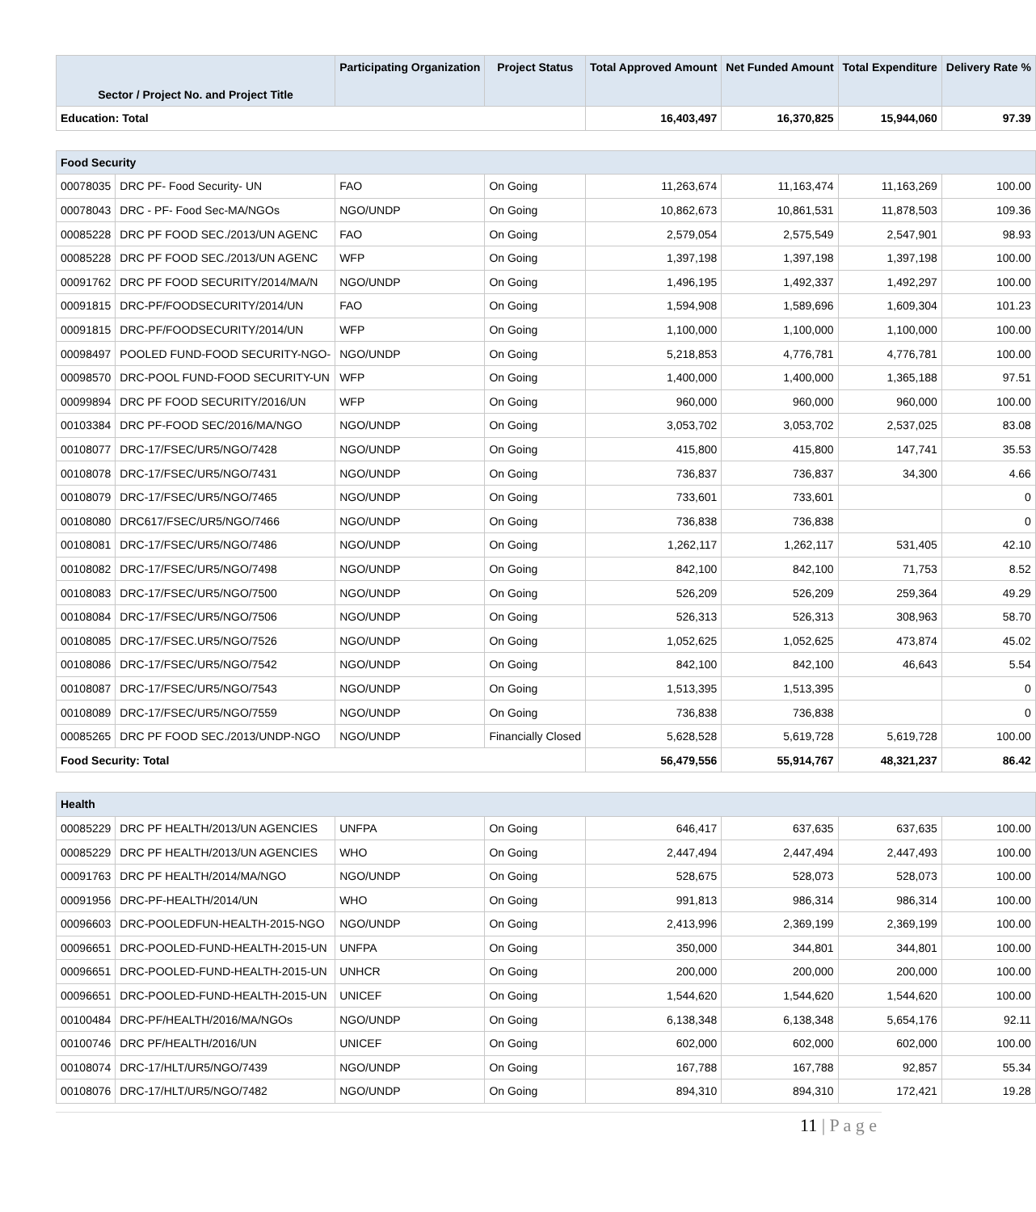| Sector / Project No. and Project Title | | Participating Organization | Project Status | Total Approved Amount | Net Funded Amount | Total Expenditure | Delivery Rate % |
| --- | --- | --- | --- | --- | --- | --- | --- |
| Education: Total | | | | 16,403,497 | 16,370,825 | 15,944,060 | 97.39 |
| Food Security | | | | | | | |
| 00078035 | DRC PF- Food Security- UN | FAO | On Going | 11,263,674 | 11,163,474 | 11,163,269 | 100.00 |
| 00078043 | DRC - PF- Food Sec-MA/NGOs | NGO/UNDP | On Going | 10,862,673 | 10,861,531 | 11,878,503 | 109.36 |
| 00085228 | DRC PF FOOD SEC./2013/UN AGENC | FAO | On Going | 2,579,054 | 2,575,549 | 2,547,901 | 98.93 |
| 00085228 | DRC PF FOOD SEC./2013/UN AGENC | WFP | On Going | 1,397,198 | 1,397,198 | 1,397,198 | 100.00 |
| 00091762 | DRC PF FOOD SECURITY/2014/MA/N | NGO/UNDP | On Going | 1,496,195 | 1,492,337 | 1,492,297 | 100.00 |
| 00091815 | DRC-PF/FOODSECURITY/2014/UN | FAO | On Going | 1,594,908 | 1,589,696 | 1,609,304 | 101.23 |
| 00091815 | DRC-PF/FOODSECURITY/2014/UN | WFP | On Going | 1,100,000 | 1,100,000 | 1,100,000 | 100.00 |
| 00098497 | POOLED FUND-FOOD SECURITY-NGO- | NGO/UNDP | On Going | 5,218,853 | 4,776,781 | 4,776,781 | 100.00 |
| 00098570 | DRC-POOL FUND-FOOD SECURITY-UN | WFP | On Going | 1,400,000 | 1,400,000 | 1,365,188 | 97.51 |
| 00099894 | DRC PF FOOD SECURITY/2016/UN | WFP | On Going | 960,000 | 960,000 | 960,000 | 100.00 |
| 00103384 | DRC PF-FOOD SEC/2016/MA/NGO | NGO/UNDP | On Going | 3,053,702 | 3,053,702 | 2,537,025 | 83.08 |
| 00108077 | DRC-17/FSEC/UR5/NGO/7428 | NGO/UNDP | On Going | 415,800 | 415,800 | 147,741 | 35.53 |
| 00108078 | DRC-17/FSEC/UR5/NGO/7431 | NGO/UNDP | On Going | 736,837 | 736,837 | 34,300 | 4.66 |
| 00108079 | DRC-17/FSEC/UR5/NGO/7465 | NGO/UNDP | On Going | 733,601 | 733,601 | | 0 |
| 00108080 | DRC617/FSEC/UR5/NGO/7466 | NGO/UNDP | On Going | 736,838 | 736,838 | | 0 |
| 00108081 | DRC-17/FSEC/UR5/NGO/7486 | NGO/UNDP | On Going | 1,262,117 | 1,262,117 | 531,405 | 42.10 |
| 00108082 | DRC-17/FSEC/UR5/NGO/7498 | NGO/UNDP | On Going | 842,100 | 842,100 | 71,753 | 8.52 |
| 00108083 | DRC-17/FSEC/UR5/NGO/7500 | NGO/UNDP | On Going | 526,209 | 526,209 | 259,364 | 49.29 |
| 00108084 | DRC-17/FSEC/UR5/NGO/7506 | NGO/UNDP | On Going | 526,313 | 526,313 | 308,963 | 58.70 |
| 00108085 | DRC-17/FSEC.UR5/NGO/7526 | NGO/UNDP | On Going | 1,052,625 | 1,052,625 | 473,874 | 45.02 |
| 00108086 | DRC-17/FSEC/UR5/NGO/7542 | NGO/UNDP | On Going | 842,100 | 842,100 | 46,643 | 5.54 |
| 00108087 | DRC-17/FSEC/UR5/NGO/7543 | NGO/UNDP | On Going | 1,513,395 | 1,513,395 | | 0 |
| 00108089 | DRC-17/FSEC/UR5/NGO/7559 | NGO/UNDP | On Going | 736,838 | 736,838 | | 0 |
| 00085265 | DRC PF FOOD SEC./2013/UNDP-NGO | NGO/UNDP | Financially Closed | 5,628,528 | 5,619,728 | 5,619,728 | 100.00 |
| Food Security: Total | | | | 56,479,556 | 55,914,767 | 48,321,237 | 86.42 |
| Health | | | | | | | |
| 00085229 | DRC PF HEALTH/2013/UN AGENCIES | UNFPA | On Going | 646,417 | 637,635 | 637,635 | 100.00 |
| 00085229 | DRC PF HEALTH/2013/UN AGENCIES | WHO | On Going | 2,447,494 | 2,447,494 | 2,447,493 | 100.00 |
| 00091763 | DRC PF HEALTH/2014/MA/NGO | NGO/UNDP | On Going | 528,675 | 528,073 | 528,073 | 100.00 |
| 00091956 | DRC-PF-HEALTH/2014/UN | WHO | On Going | 991,813 | 986,314 | 986,314 | 100.00 |
| 00096603 | DRC-POOLEDFUN-HEALTH-2015-NGO | NGO/UNDP | On Going | 2,413,996 | 2,369,199 | 2,369,199 | 100.00 |
| 00096651 | DRC-POOLED-FUND-HEALTH-2015-UN | UNFPA | On Going | 350,000 | 344,801 | 344,801 | 100.00 |
| 00096651 | DRC-POOLED-FUND-HEALTH-2015-UN | UNHCR | On Going | 200,000 | 200,000 | 200,000 | 100.00 |
| 00096651 | DRC-POOLED-FUND-HEALTH-2015-UN | UNICEF | On Going | 1,544,620 | 1,544,620 | 1,544,620 | 100.00 |
| 00100484 | DRC-PF/HEALTH/2016/MA/NGOs | NGO/UNDP | On Going | 6,138,348 | 6,138,348 | 5,654,176 | 92.11 |
| 00100746 | DRC PF/HEALTH/2016/UN | UNICEF | On Going | 602,000 | 602,000 | 602,000 | 100.00 |
| 00108074 | DRC-17/HLT/UR5/NGO/7439 | NGO/UNDP | On Going | 167,788 | 167,788 | 92,857 | 55.34 |
| 00108076 | DRC-17/HLT/UR5/NGO/7482 | NGO/UNDP | On Going | 894,310 | 894,310 | 172,421 | 19.28 |
11 | P a g e